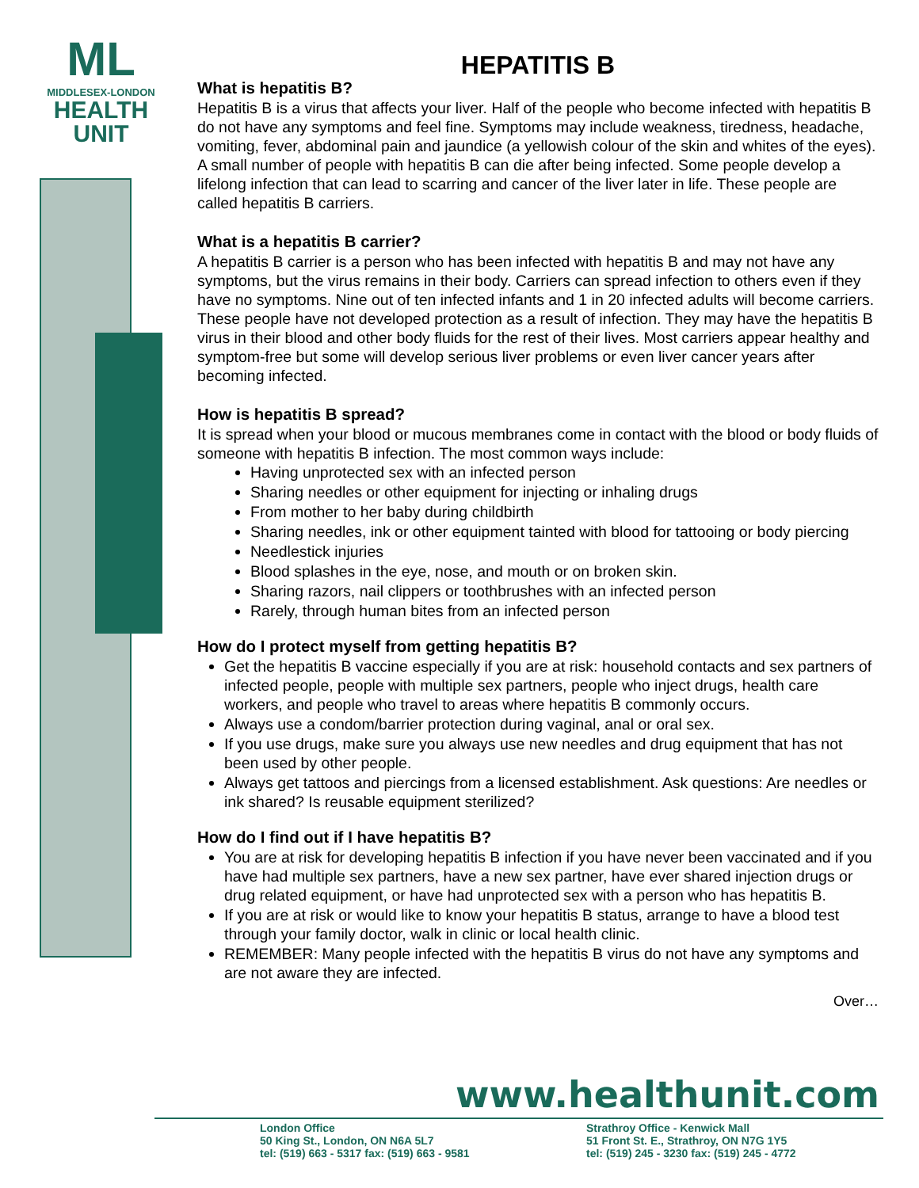ML
MIDDLESEX-LONDON
HEALTH
UNIT
HEPATITIS B
What is hepatitis B?
Hepatitis B is a virus that affects your liver. Half of the people who become infected with hepatitis B do not have any symptoms and feel fine. Symptoms may include weakness, tiredness, headache, vomiting, fever, abdominal pain and jaundice (a yellowish colour of the skin and whites of the eyes). A small number of people with hepatitis B can die after being infected. Some people develop a lifelong infection that can lead to scarring and cancer of the liver later in life. These people are called hepatitis B carriers.
What is a hepatitis B carrier?
A hepatitis B carrier is a person who has been infected with hepatitis B and may not have any symptoms, but the virus remains in their body. Carriers can spread infection to others even if they have no symptoms. Nine out of ten infected infants and 1 in 20 infected adults will become carriers. These people have not developed protection as a result of infection. They may have the hepatitis B virus in their blood and other body fluids for the rest of their lives. Most carriers appear healthy and symptom-free but some will develop serious liver problems or even liver cancer years after becoming infected.
How is hepatitis B spread?
It is spread when your blood or mucous membranes come in contact with the blood or body fluids of someone with hepatitis B infection. The most common ways include:
Having unprotected sex with an infected person
Sharing needles or other equipment for injecting or inhaling drugs
From mother to her baby during childbirth
Sharing needles, ink or other equipment tainted with blood for tattooing or body piercing
Needlestick injuries
Blood splashes in the eye, nose, and mouth or on broken skin.
Sharing razors, nail clippers or toothbrushes with an infected person
Rarely, through human bites from an infected person
How do I protect myself from getting hepatitis B?
Get the hepatitis B vaccine especially if you are at risk: household contacts and sex partners of infected people, people with multiple sex partners, people who inject drugs, health care workers, and people who travel to areas where hepatitis B commonly occurs.
Always use a condom/barrier protection during vaginal, anal or oral sex.
If you use drugs, make sure you always use new needles and drug equipment that has not been used by other people.
Always get tattoos and piercings from a licensed establishment. Ask questions: Are needles or ink shared? Is reusable equipment sterilized?
How do I find out if I have hepatitis B?
You are at risk for developing hepatitis B infection if you have never been vaccinated and if you have had multiple sex partners, have a new sex partner, have ever shared injection drugs or drug related equipment, or have had unprotected sex with a person who has hepatitis B.
If you are at risk or would like to know your hepatitis B status, arrange to have a blood test through your family doctor, walk in clinic or local health clinic.
REMEMBER: Many people infected with the hepatitis B virus do not have any symptoms and are not aware they are infected.
Over…
www.healthunit.com
London Office
50 King St., London, ON N6A 5L7
tel: (519) 663 - 5317 fax: (519) 663 - 9581
Strathroy Office - Kenwick Mall
51 Front St. E., Strathroy, ON N7G 1Y5
tel: (519) 245 - 3230 fax: (519) 245 - 4772